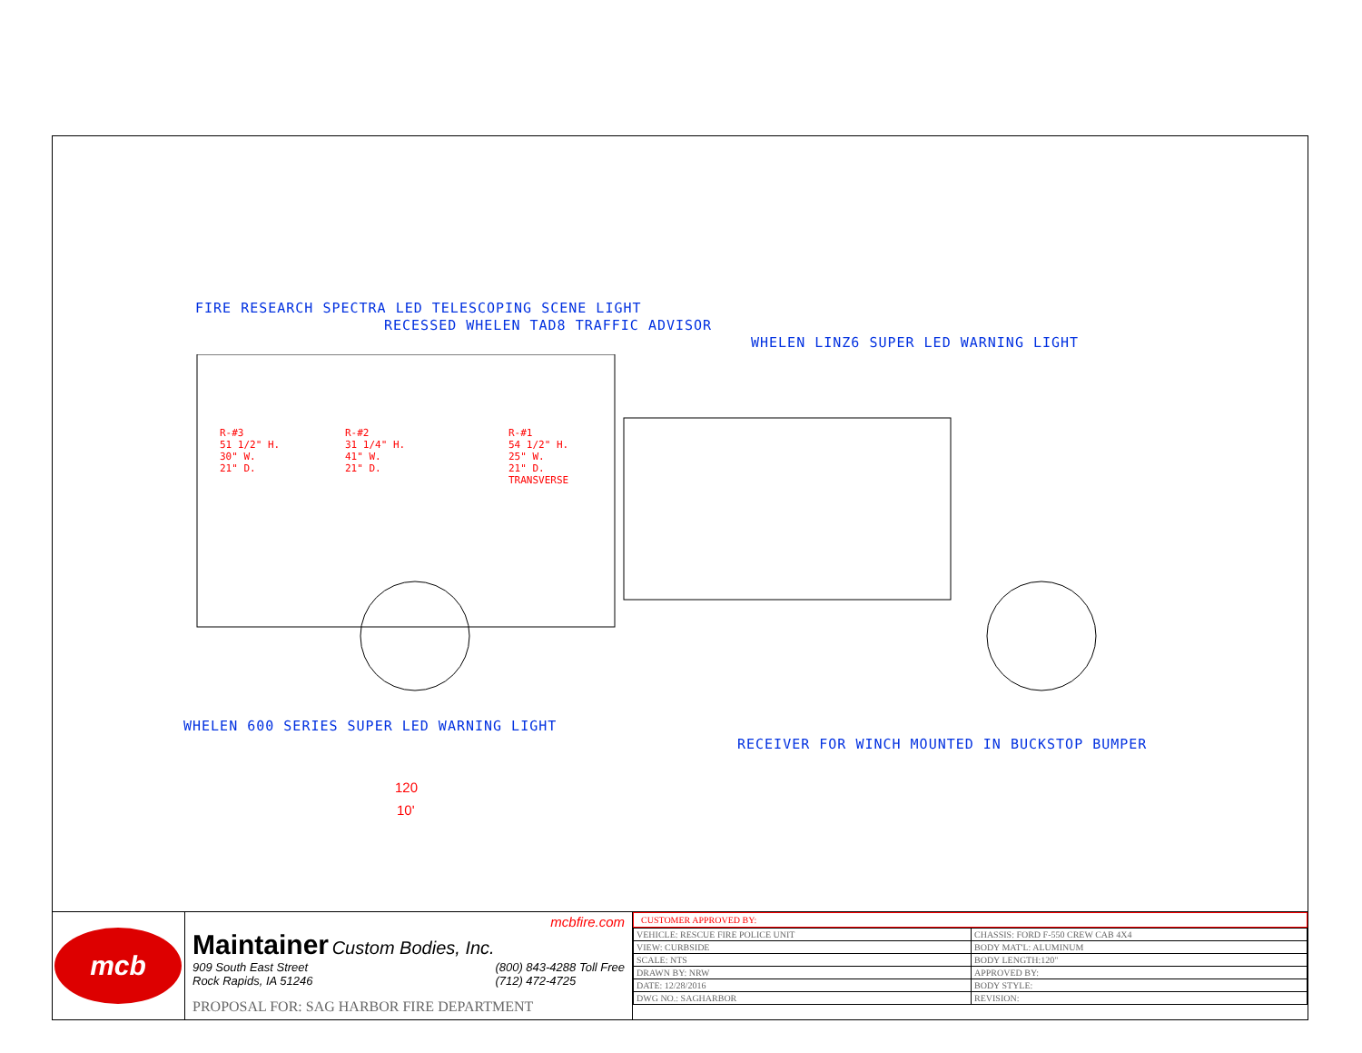FIRE RESEARCH SPECTRA LED TELESCOPING SCENE LIGHT
RECESSED WHELEN TAD8 TRAFFIC ADVISOR
WHELEN LINZ6 SUPER LED WARNING LIGHT
R-#3
51 1/2" H.
30" W.
21" D.
R-#2
31 1/4" H.
41" W.
21" D.
R-#1
54 1/2" H.
25" W.
21" D.
TRANSVERSE
WHELEN 600 SERIES SUPER LED WARNING LIGHT
RECEIVER FOR WINCH MOUNTED IN BUCKSTOP BUMPER
120
10'
mcb
mcbfire.com
Maintainer
Custom Bodies, Inc.
909 South East Street
Rock Rapids, IA 51246
(800) 843-4288 Toll Free
(712) 472-4725
PROPOSAL FOR: SAG HARBOR FIRE DEPARTMENT
CUSTOMER APPROVED BY:
| VEHICLE: RESCUE FIRE POLICE UNIT | CHASSIS: FORD F-550 CREW CAB 4X4 |
| VIEW: CURBSIDE | BODY MAT'L: ALUMINUM |
| SCALE: NTS | BODY LENGTH:120" |
| DRAWN BY: NRW | APPROVED BY: |
| DATE: 12/28/2016 | BODY STYLE: |
| DWG NO.: SAGHARBOR | REVISION: |